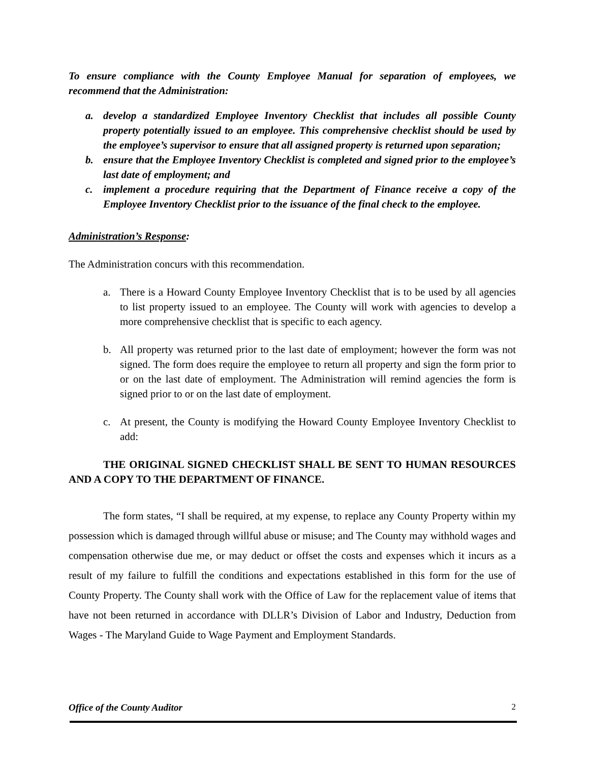To ensure compliance with the County Employee Manual for separation of employees, we recommend that the Administration:
a. develop a standardized Employee Inventory Checklist that includes all possible County property potentially issued to an employee. This comprehensive checklist should be used by the employee’s supervisor to ensure that all assigned property is returned upon separation;
b. ensure that the Employee Inventory Checklist is completed and signed prior to the employee’s last date of employment; and
c. implement a procedure requiring that the Department of Finance receive a copy of the Employee Inventory Checklist prior to the issuance of the final check to the employee.
Administration’s Response:
The Administration concurs with this recommendation.
a. There is a Howard County Employee Inventory Checklist that is to be used by all agencies to list property issued to an employee. The County will work with agencies to develop a more comprehensive checklist that is specific to each agency.
b. All property was returned prior to the last date of employment; however the form was not signed. The form does require the employee to return all property and sign the form prior to or on the last date of employment. The Administration will remind agencies the form is signed prior to or on the last date of employment.
c. At present, the County is modifying the Howard County Employee Inventory Checklist to add:
THE ORIGINAL SIGNED CHECKLIST SHALL BE SENT TO HUMAN RESOURCES AND A COPY TO THE DEPARTMENT OF FINANCE.
The form states, “I shall be required, at my expense, to replace any County Property within my possession which is damaged through willful abuse or misuse; and The County may withhold wages and compensation otherwise due me, or may deduct or offset the costs and expenses which it incurs as a result of my failure to fulfill the conditions and expectations established in this form for the use of County Property. The County shall work with the Office of Law for the replacement value of items that have not been returned in accordance with DLLR’s Division of Labor and Industry, Deduction from Wages - The Maryland Guide to Wage Payment and Employment Standards.
Office of the County Auditor 2